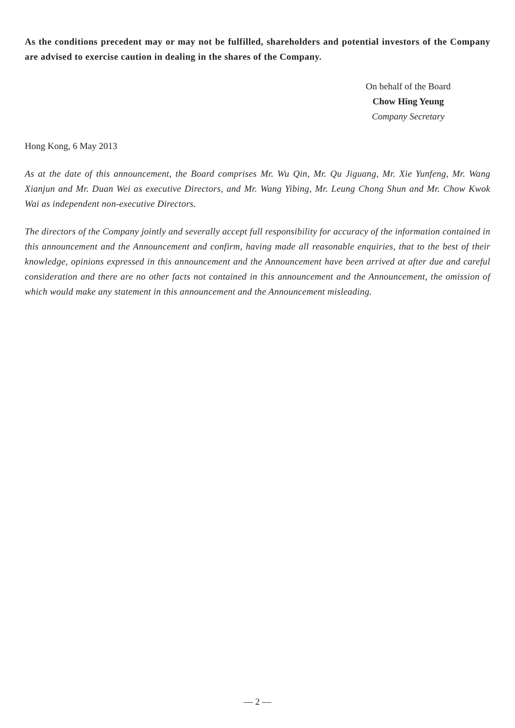As the conditions precedent may or may not be fulfilled, shareholders and potential investors of the Company are advised to exercise caution in dealing in the shares of the Company.
On behalf of the Board
Chow Hing Yeung
Company Secretary
Hong Kong, 6 May 2013
As at the date of this announcement, the Board comprises Mr. Wu Qin, Mr. Qu Jiguang, Mr. Xie Yunfeng, Mr. Wang Xianjun and Mr. Duan Wei as executive Directors, and Mr. Wang Yibing, Mr. Leung Chong Shun and Mr. Chow Kwok Wai as independent non-executive Directors.
The directors of the Company jointly and severally accept full responsibility for accuracy of the information contained in this announcement and the Announcement and confirm, having made all reasonable enquiries, that to the best of their knowledge, opinions expressed in this announcement and the Announcement have been arrived at after due and careful consideration and there are no other facts not contained in this announcement and the Announcement, the omission of which would make any statement in this announcement and the Announcement misleading.
— 2 —